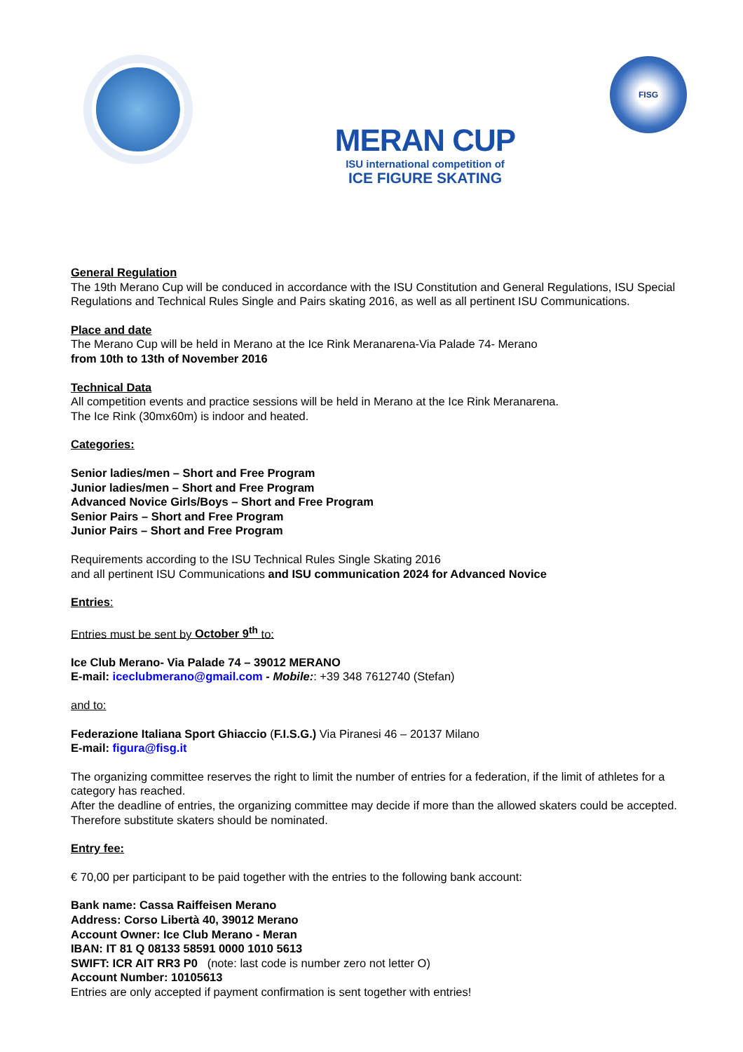MERAN CUP
ISU international competition of
ICE FIGURE SKATING
FISG
General Regulation
The 19th Merano Cup will be conduced in accordance with the ISU Constitution and General Regulations, ISU Special Regulations and Technical Rules Single and Pairs skating 2016, as well as all pertinent ISU Communications.
Place and date
The Merano Cup will be held in Merano at the Ice Rink Meranarena-Via Palade 74- Merano
from 10th to 13th of November 2016
Technical Data
All competition events and practice sessions will be held in Merano at the Ice Rink Meranarena.
The Ice Rink (30mx60m) is indoor and heated.
Categories:
Senior ladies/men – Short and Free Program
Junior ladies/men – Short and Free Program
Advanced Novice Girls/Boys – Short and Free Program
Senior Pairs – Short and Free Program
Junior Pairs – Short and Free Program
Requirements according to the ISU Technical Rules Single Skating 2016
and all pertinent ISU Communications and ISU communication 2024 for Advanced Novice
Entries:
Entries must be sent by October 9<sup>th</sup> to:
Ice Club Merano- Via Palade 74 – 39012 MERANO
E-mail: iceclubmerano@gmail.com - Mobile:: +39 348 7612740 (Stefan)
and to:
Federazione Italiana Sport Ghiaccio (F.I.S.G.) Via Piranesi 46 – 20137 Milano
E-mail: figura@fisg.it
The organizing committee reserves the right to limit the number of entries for a federation, if the limit of athletes for a category has reached.
After the deadline of entries, the organizing committee may decide if more than the allowed skaters could be accepted. Therefore substitute skaters should be nominated.
Entry fee:
€ 70,00 per participant to be paid together with the entries to the following bank account:
Bank name: Cassa Raiffeisen Merano
Address: Corso Libertà 40, 39012 Merano
Account Owner: Ice Club Merano - Meran
IBAN: IT 81 Q 08133 58591 0000 1010 5613
SWIFT: ICR AIT RR3 P0 (note: last code is number zero not letter O)
Account Number: 10105613
Entries are only accepted if payment confirmation is sent together with entries!